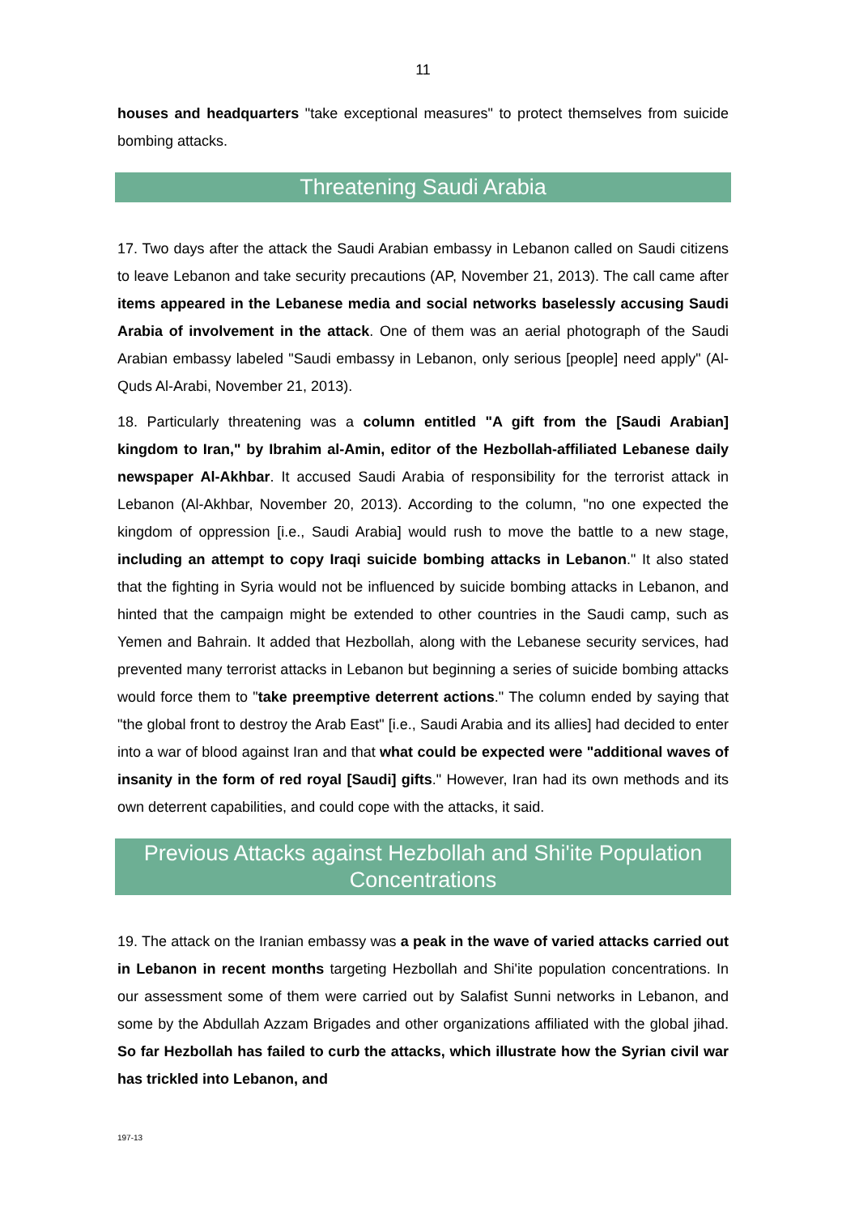11
houses and headquarters "take exceptional measures" to protect themselves from suicide bombing attacks.
Threatening Saudi Arabia
17. Two days after the attack the Saudi Arabian embassy in Lebanon called on Saudi citizens to leave Lebanon and take security precautions (AP, November 21, 2013). The call came after items appeared in the Lebanese media and social networks baselessly accusing Saudi Arabia of involvement in the attack. One of them was an aerial photograph of the Saudi Arabian embassy labeled "Saudi embassy in Lebanon, only serious [people] need apply" (Al-Quds Al-Arabi, November 21, 2013).
18. Particularly threatening was a column entitled "A gift from the [Saudi Arabian] kingdom to Iran," by Ibrahim al-Amin, editor of the Hezbollah-affiliated Lebanese daily newspaper Al-Akhbar. It accused Saudi Arabia of responsibility for the terrorist attack in Lebanon (Al-Akhbar, November 20, 2013). According to the column, "no one expected the kingdom of oppression [i.e., Saudi Arabia] would rush to move the battle to a new stage, including an attempt to copy Iraqi suicide bombing attacks in Lebanon." It also stated that the fighting in Syria would not be influenced by suicide bombing attacks in Lebanon, and hinted that the campaign might be extended to other countries in the Saudi camp, such as Yemen and Bahrain. It added that Hezbollah, along with the Lebanese security services, had prevented many terrorist attacks in Lebanon but beginning a series of suicide bombing attacks would force them to "take preemptive deterrent actions." The column ended by saying that "the global front to destroy the Arab East" [i.e., Saudi Arabia and its allies] had decided to enter into a war of blood against Iran and that what could be expected were "additional waves of insanity in the form of red royal [Saudi] gifts." However, Iran had its own methods and its own deterrent capabilities, and could cope with the attacks, it said.
Previous Attacks against Hezbollah and Shi'ite Population Concentrations
19. The attack on the Iranian embassy was a peak in the wave of varied attacks carried out in Lebanon in recent months targeting Hezbollah and Shi'ite population concentrations. In our assessment some of them were carried out by Salafist Sunni networks in Lebanon, and some by the Abdullah Azzam Brigades and other organizations affiliated with the global jihad. So far Hezbollah has failed to curb the attacks, which illustrate how the Syrian civil war has trickled into Lebanon, and
197-13